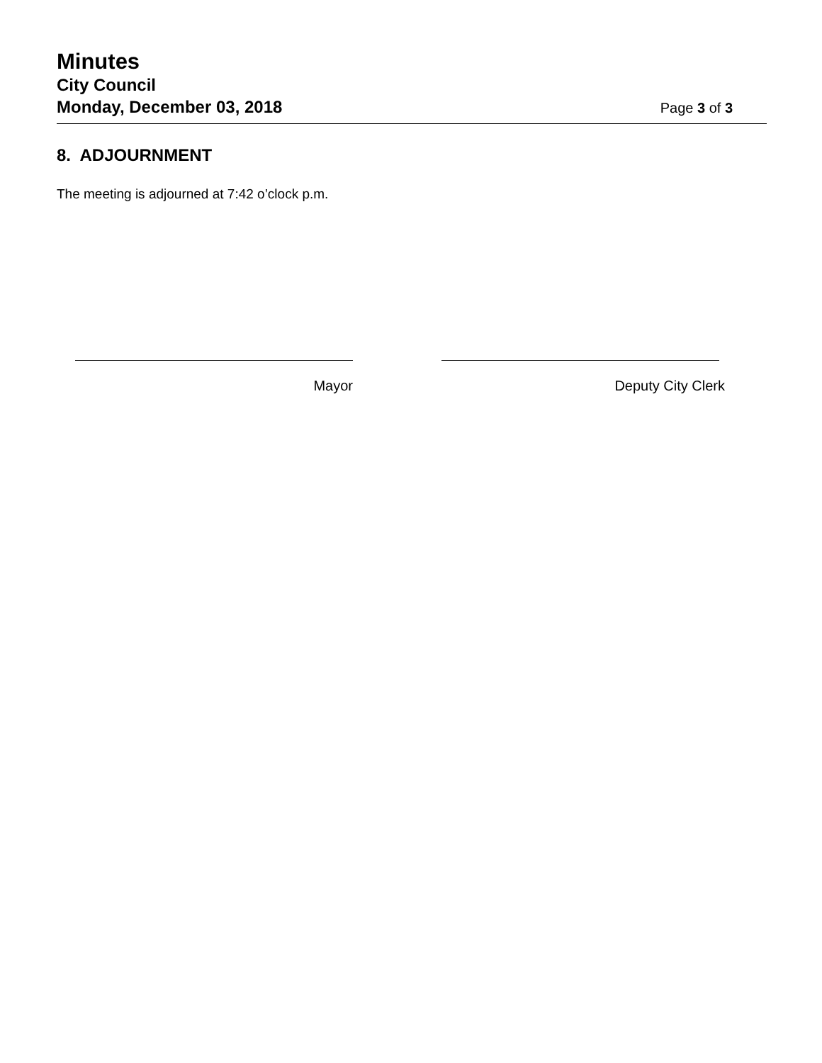Minutes
City Council
Monday, December 03, 2018
Page 3 of 3
8. ADJOURNMENT
The meeting is adjourned at 7:42 o’clock p.m.
Mayor Deputy City Clerk